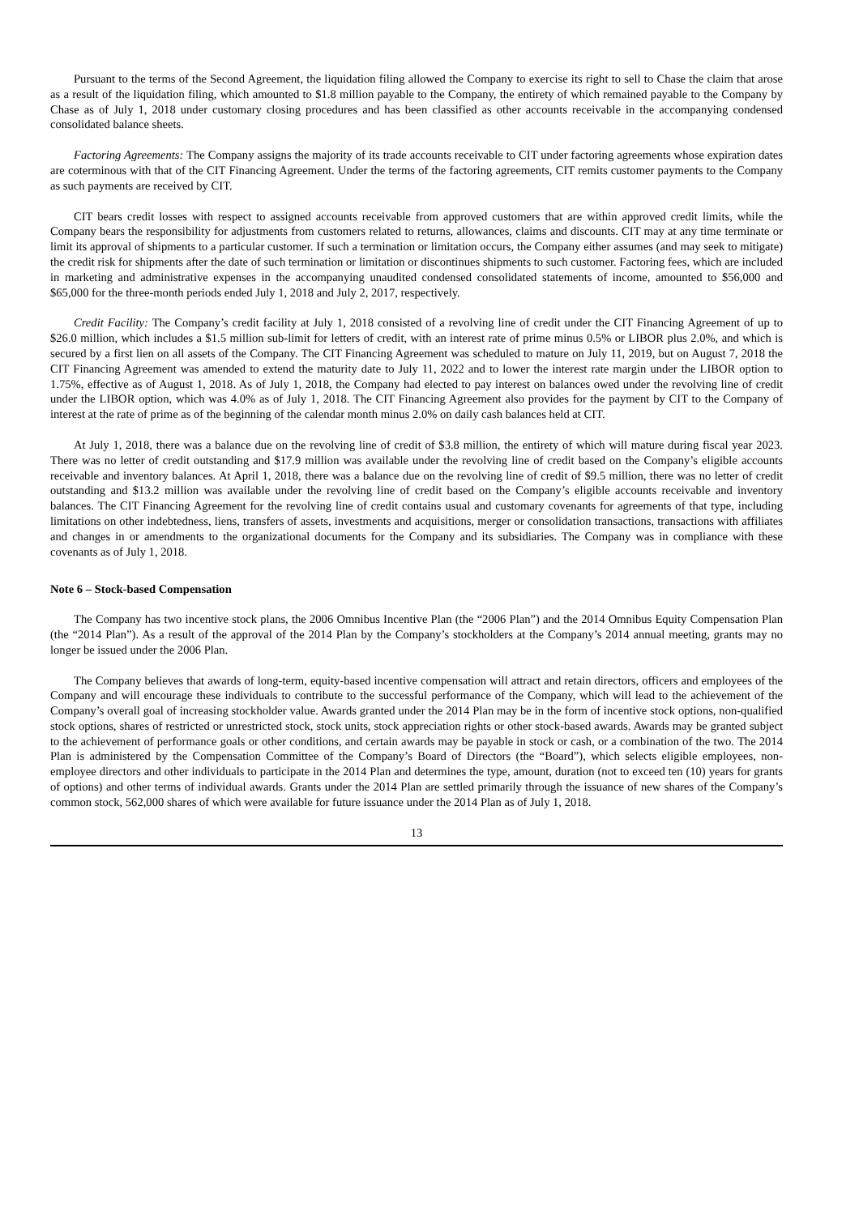Pursuant to the terms of the Second Agreement, the liquidation filing allowed the Company to exercise its right to sell to Chase the claim that arose as a result of the liquidation filing, which amounted to $1.8 million payable to the Company, the entirety of which remained payable to the Company by Chase as of July 1, 2018 under customary closing procedures and has been classified as other accounts receivable in the accompanying condensed consolidated balance sheets.
Factoring Agreements: The Company assigns the majority of its trade accounts receivable to CIT under factoring agreements whose expiration dates are coterminous with that of the CIT Financing Agreement. Under the terms of the factoring agreements, CIT remits customer payments to the Company as such payments are received by CIT.
CIT bears credit losses with respect to assigned accounts receivable from approved customers that are within approved credit limits, while the Company bears the responsibility for adjustments from customers related to returns, allowances, claims and discounts. CIT may at any time terminate or limit its approval of shipments to a particular customer. If such a termination or limitation occurs, the Company either assumes (and may seek to mitigate) the credit risk for shipments after the date of such termination or limitation or discontinues shipments to such customer. Factoring fees, which are included in marketing and administrative expenses in the accompanying unaudited condensed consolidated statements of income, amounted to $56,000 and $65,000 for the three-month periods ended July 1, 2018 and July 2, 2017, respectively.
Credit Facility: The Company’s credit facility at July 1, 2018 consisted of a revolving line of credit under the CIT Financing Agreement of up to $26.0 million, which includes a $1.5 million sub-limit for letters of credit, with an interest rate of prime minus 0.5% or LIBOR plus 2.0%, and which is secured by a first lien on all assets of the Company. The CIT Financing Agreement was scheduled to mature on July 11, 2019, but on August 7, 2018 the CIT Financing Agreement was amended to extend the maturity date to July 11, 2022 and to lower the interest rate margin under the LIBOR option to 1.75%, effective as of August 1, 2018. As of July 1, 2018, the Company had elected to pay interest on balances owed under the revolving line of credit under the LIBOR option, which was 4.0% as of July 1, 2018. The CIT Financing Agreement also provides for the payment by CIT to the Company of interest at the rate of prime as of the beginning of the calendar month minus 2.0% on daily cash balances held at CIT.
At July 1, 2018, there was a balance due on the revolving line of credit of $3.8 million, the entirety of which will mature during fiscal year 2023. There was no letter of credit outstanding and $17.9 million was available under the revolving line of credit based on the Company’s eligible accounts receivable and inventory balances. At April 1, 2018, there was a balance due on the revolving line of credit of $9.5 million, there was no letter of credit outstanding and $13.2 million was available under the revolving line of credit based on the Company’s eligible accounts receivable and inventory balances. The CIT Financing Agreement for the revolving line of credit contains usual and customary covenants for agreements of that type, including limitations on other indebtedness, liens, transfers of assets, investments and acquisitions, merger or consolidation transactions, transactions with affiliates and changes in or amendments to the organizational documents for the Company and its subsidiaries. The Company was in compliance with these covenants as of July 1, 2018.
Note 6 – Stock-based Compensation
The Company has two incentive stock plans, the 2006 Omnibus Incentive Plan (the “2006 Plan”) and the 2014 Omnibus Equity Compensation Plan (the “2014 Plan”). As a result of the approval of the 2014 Plan by the Company’s stockholders at the Company’s 2014 annual meeting, grants may no longer be issued under the 2006 Plan.
The Company believes that awards of long-term, equity-based incentive compensation will attract and retain directors, officers and employees of the Company and will encourage these individuals to contribute to the successful performance of the Company, which will lead to the achievement of the Company’s overall goal of increasing stockholder value. Awards granted under the 2014 Plan may be in the form of incentive stock options, non-qualified stock options, shares of restricted or unrestricted stock, stock units, stock appreciation rights or other stock-based awards. Awards may be granted subject to the achievement of performance goals or other conditions, and certain awards may be payable in stock or cash, or a combination of the two. The 2014 Plan is administered by the Compensation Committee of the Company’s Board of Directors (the “Board”), which selects eligible employees, non-employee directors and other individuals to participate in the 2014 Plan and determines the type, amount, duration (not to exceed ten (10) years for grants of options) and other terms of individual awards. Grants under the 2014 Plan are settled primarily through the issuance of new shares of the Company’s common stock, 562,000 shares of which were available for future issuance under the 2014 Plan as of July 1, 2018.
13